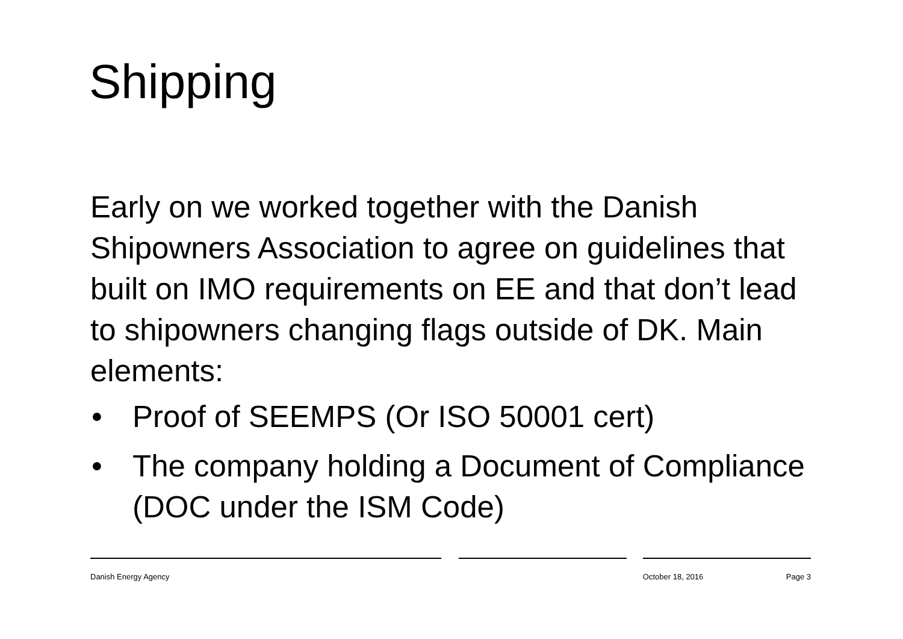Shipping
Early on we worked together with the Danish Shipowners Association to agree on guidelines that built on IMO requirements on EE and that don’t lead to shipowners changing flags outside of DK. Main elements:
• Proof of SEEMPS (Or ISO 50001 cert)
• The company holding a Document of Compliance (DOC under the ISM Code)
Danish Energy Agency October 18, 2016 Page 3